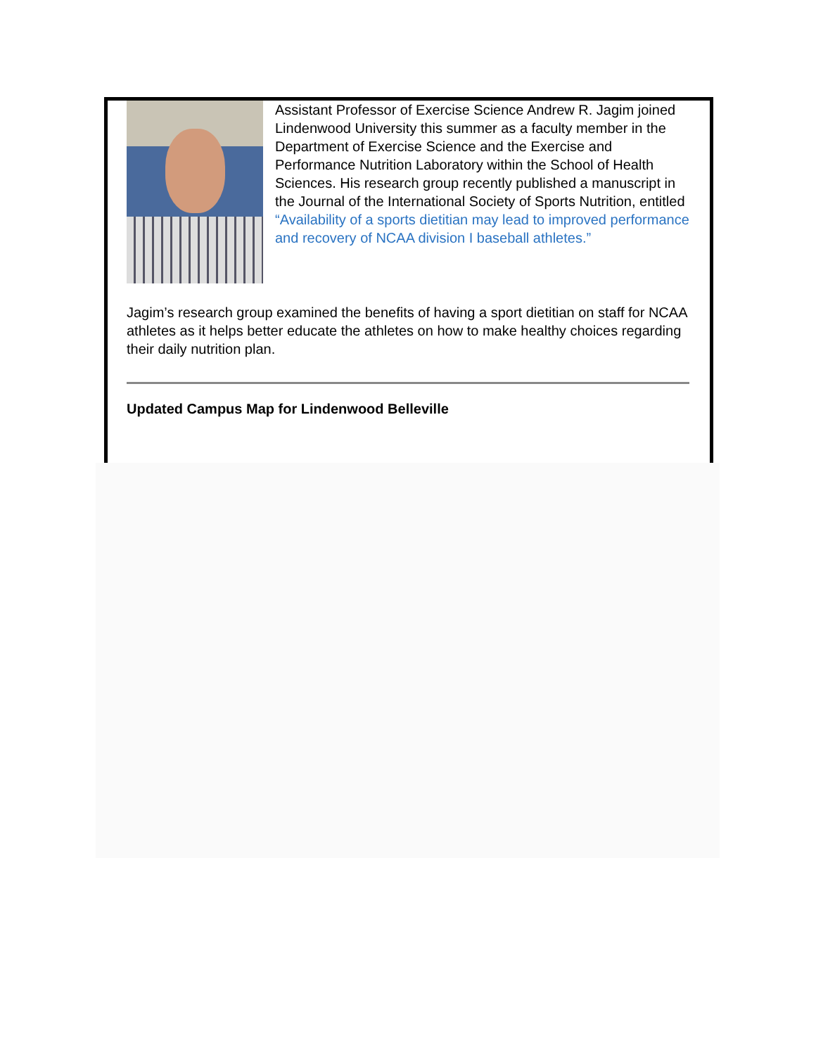Assistant Professor of Exercise Science Andrew R. Jagim joined Lindenwood University this summer as a faculty member in the Department of Exercise Science and the Exercise and Performance Nutrition Laboratory within the School of Health Sciences. His research group recently published a manuscript in the Journal of the International Society of Sports Nutrition, entitled “Availability of a sports dietitian may lead to improved performance and recovery of NCAA division I baseball athletes.”
Jagim’s research group examined the benefits of having a sport dietitian on staff for NCAA athletes as it helps better educate the athletes on how to make healthy choices regarding their daily nutrition plan.
Updated Campus Map for Lindenwood Belleville